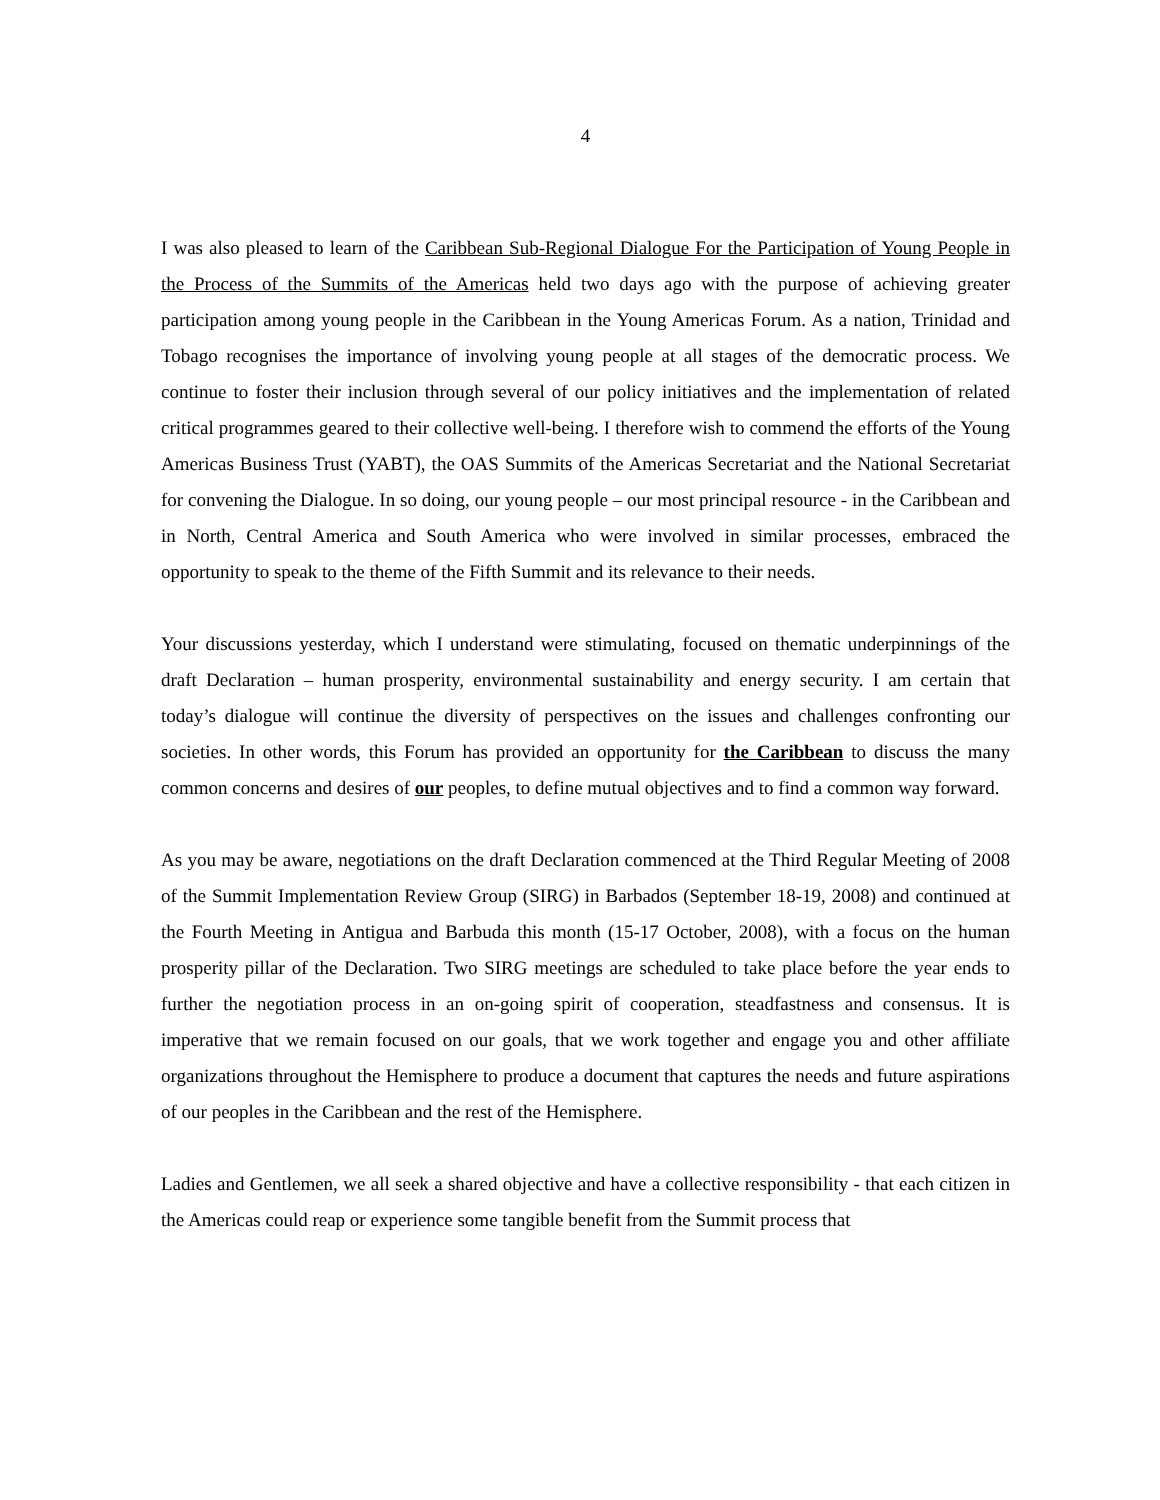4
I was also pleased to learn of the Caribbean Sub-Regional Dialogue For the Participation of Young People in the Process of the Summits of the Americas held two days ago with the purpose of achieving greater participation among young people in the Caribbean in the Young Americas Forum. As a nation, Trinidad and Tobago recognises the importance of involving young people at all stages of the democratic process. We continue to foster their inclusion through several of our policy initiatives and the implementation of related critical programmes geared to their collective well-being. I therefore wish to commend the efforts of the Young Americas Business Trust (YABT), the OAS Summits of the Americas Secretariat and the National Secretariat for convening the Dialogue. In so doing, our young people – our most principal resource - in the Caribbean and in North, Central America and South America who were involved in similar processes, embraced the opportunity to speak to the theme of the Fifth Summit and its relevance to their needs.
Your discussions yesterday, which I understand were stimulating, focused on thematic underpinnings of the draft Declaration – human prosperity, environmental sustainability and energy security. I am certain that today’s dialogue will continue the diversity of perspectives on the issues and challenges confronting our societies. In other words, this Forum has provided an opportunity for the Caribbean to discuss the many common concerns and desires of our peoples, to define mutual objectives and to find a common way forward.
As you may be aware, negotiations on the draft Declaration commenced at the Third Regular Meeting of 2008 of the Summit Implementation Review Group (SIRG) in Barbados (September 18-19, 2008) and continued at the Fourth Meeting in Antigua and Barbuda this month (15-17 October, 2008), with a focus on the human prosperity pillar of the Declaration. Two SIRG meetings are scheduled to take place before the year ends to further the negotiation process in an on-going spirit of cooperation, steadfastness and consensus. It is imperative that we remain focused on our goals, that we work together and engage you and other affiliate organizations throughout the Hemisphere to produce a document that captures the needs and future aspirations of our peoples in the Caribbean and the rest of the Hemisphere.
Ladies and Gentlemen, we all seek a shared objective and have a collective responsibility - that each citizen in the Americas could reap or experience some tangible benefit from the Summit process that